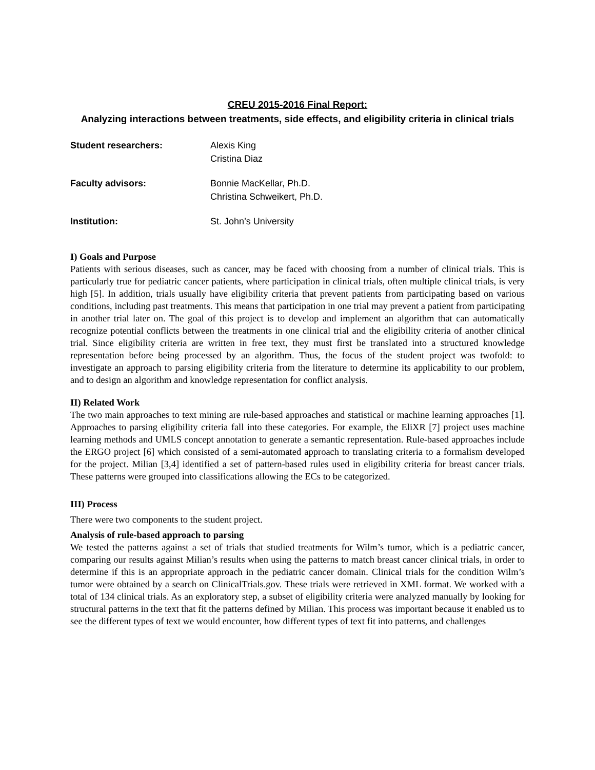CREU 2015-2016 Final Report:
Analyzing interactions between treatments, side effects, and eligibility criteria in clinical trials
Student researchers: Alexis King
Cristina Diaz
Faculty advisors: Bonnie MacKellar, Ph.D.
Christina Schweikert, Ph.D.
Institution: St. John’s University
I) Goals and Purpose
Patients with serious diseases, such as cancer, may be faced with choosing from a number of clinical trials. This is particularly true for pediatric cancer patients, where participation in clinical trials, often multiple clinical trials, is very high [5]. In addition, trials usually have eligibility criteria that prevent patients from participating based on various conditions, including past treatments. This means that participation in one trial may prevent a patient from participating in another trial later on. The goal of this project is to develop and implement an algorithm that can automatically recognize potential conflicts between the treatments in one clinical trial and the eligibility criteria of another clinical trial. Since eligibility criteria are written in free text, they must first be translated into a structured knowledge representation before being processed by an algorithm. Thus, the focus of the student project was twofold: to investigate an approach to parsing eligibility criteria from the literature to determine its applicability to our problem, and to design an algorithm and knowledge representation for conflict analysis.
II) Related Work
The two main approaches to text mining are rule-based approaches and statistical or machine learning approaches [1]. Approaches to parsing eligibility criteria fall into these categories. For example, the EliXR [7] project uses machine learning methods and UMLS concept annotation to generate a semantic representation. Rule-based approaches include the ERGO project [6] which consisted of a semi-automated approach to translating criteria to a formalism developed for the project. Milian [3,4] identified a set of pattern-based rules used in eligibility criteria for breast cancer trials. These patterns were grouped into classifications allowing the ECs to be categorized.
III) Process
There were two components to the student project.
Analysis of rule-based approach to parsing
We tested the patterns against a set of trials that studied treatments for Wilm’s tumor, which is a pediatric cancer, comparing our results against Milian’s results when using the patterns to match breast cancer clinical trials, in order to determine if this is an appropriate approach in the pediatric cancer domain. Clinical trials for the condition Wilm’s tumor were obtained by a search on ClinicalTrials.gov. These trials were retrieved in XML format. We worked with a total of 134 clinical trials. As an exploratory step, a subset of eligibility criteria were analyzed manually by looking for structural patterns in the text that fit the patterns defined by Milian. This process was important because it enabled us to see the different types of text we would encounter, how different types of text fit into patterns, and challenges